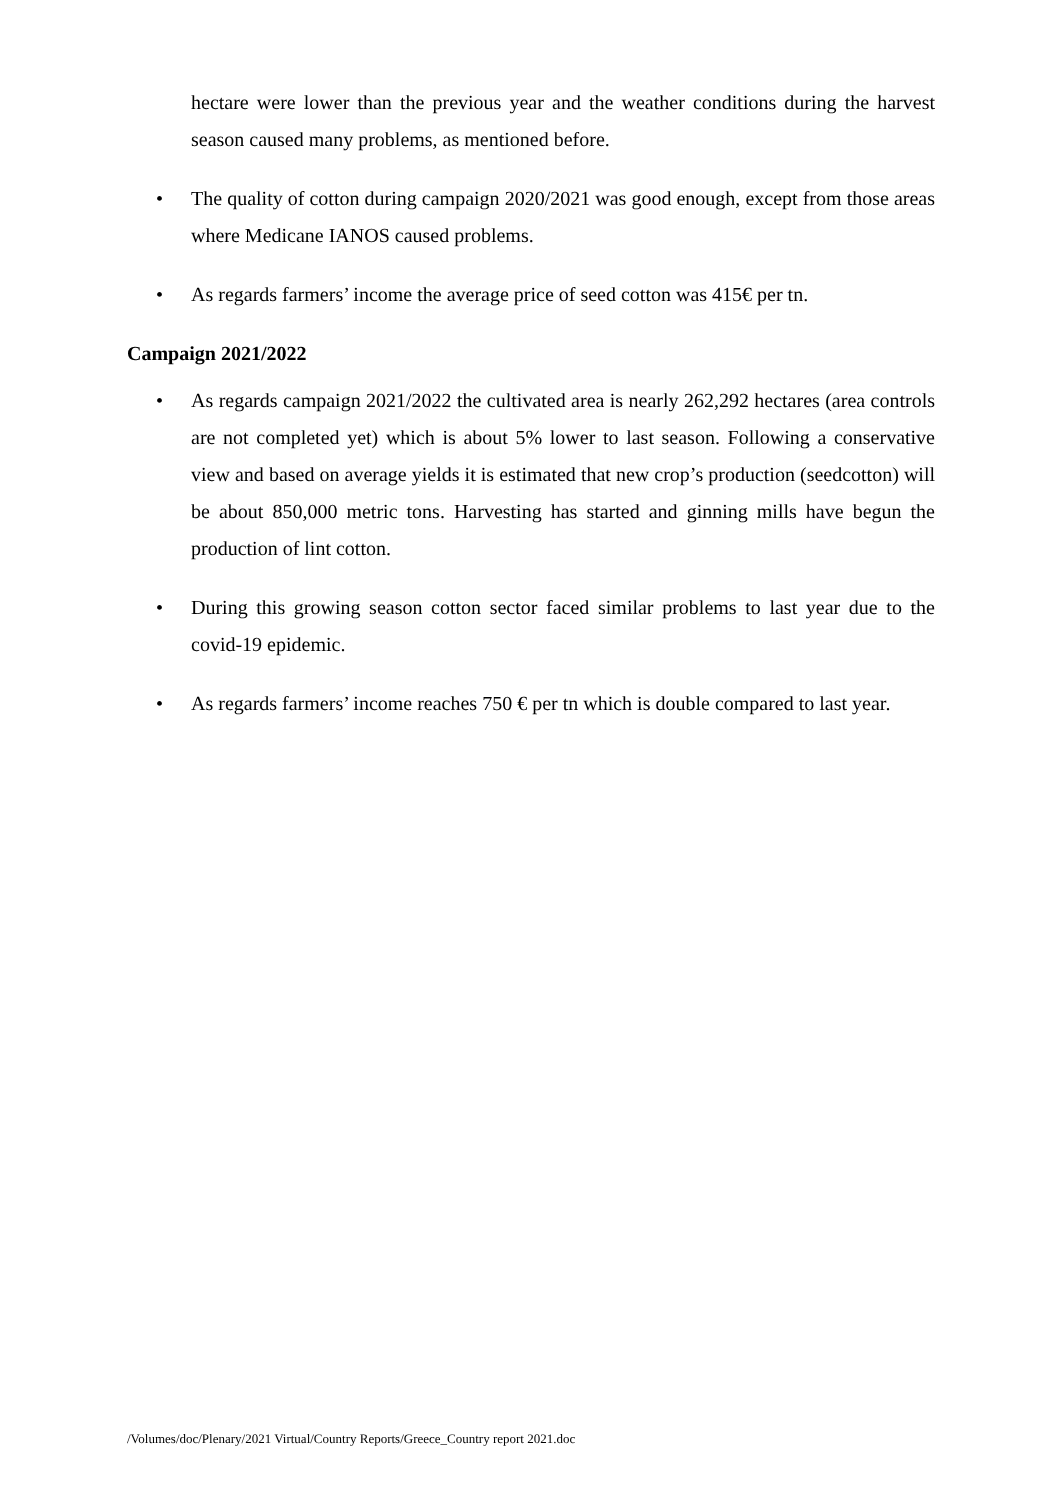hectare were lower than the previous year and the weather conditions during the harvest season caused many problems, as mentioned before.
• The quality of cotton during campaign 2020/2021 was good enough, except from those areas where Medicane IANOS caused problems.
• As regards farmers’ income the average price of seed cotton was 415€ per tn.
Campaign 2021/2022
• As regards campaign 2021/2022 the cultivated area is nearly 262,292 hectares (area controls are not completed yet) which is about 5% lower to last season. Following a conservative view and based on average yields it is estimated that new crop’s production (seedcotton) will be about 850,000 metric tons. Harvesting has started and ginning mills have begun the production of lint cotton.
• During this growing season cotton sector faced similar problems to last year due to the covid-19 epidemic.
• As regards farmers’ income reaches 750 € per tn which is double compared to last year.
/Volumes/doc/Plenary/2021 Virtual/Country Reports/Greece_Country report 2021.doc